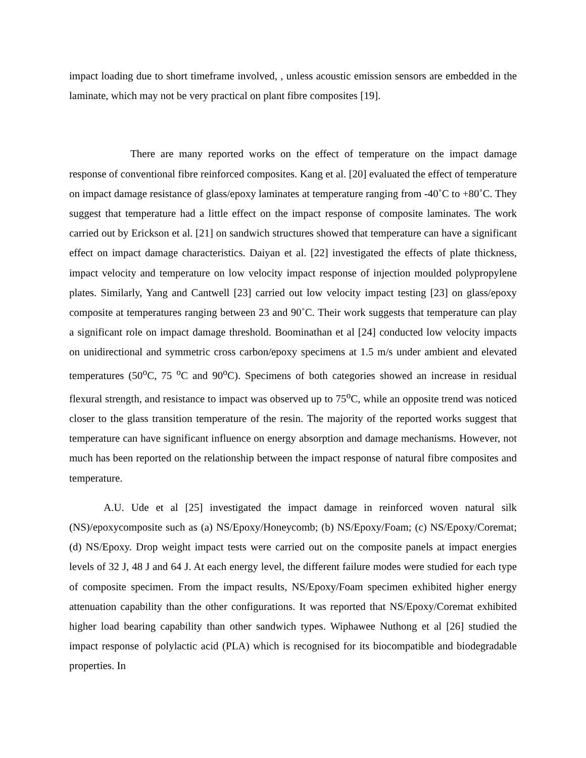impact loading due to short timeframe involved, , unless acoustic emission sensors are embedded in the laminate, which may not be very practical on plant fibre composites [19].
There are many reported works on the effect of temperature on the impact damage response of conventional fibre reinforced composites. Kang et al. [20] evaluated the effect of temperature on impact damage resistance of glass/epoxy laminates at temperature ranging from -40˚C to +80˚C. They suggest that temperature had a little effect on the impact response of composite laminates. The work carried out by Erickson et al. [21] on sandwich structures showed that temperature can have a significant effect on impact damage characteristics. Daiyan et al. [22] investigated the effects of plate thickness, impact velocity and temperature on low velocity impact response of injection moulded polypropylene plates. Similarly, Yang and Cantwell [23] carried out low velocity impact testing [23] on glass/epoxy composite at temperatures ranging between 23 and 90˚C. Their work suggests that temperature can play a significant role on impact damage threshold. Boominathan et al [24] conducted low velocity impacts on unidirectional and symmetric cross carbon/epoxy specimens at 1.5 m/s under ambient and elevated temperatures (50<sup>o</sup>C, 75 <sup>o</sup>C and 90<sup>o</sup>C). Specimens of both categories showed an increase in residual flexural strength, and resistance to impact was observed up to 75<sup>o</sup>C, while an opposite trend was noticed closer to the glass transition temperature of the resin. The majority of the reported works suggest that temperature can have significant influence on energy absorption and damage mechanisms. However, not much has been reported on the relationship between the impact response of natural fibre composites and temperature.
A.U. Ude et al [25] investigated the impact damage in reinforced woven natural silk (NS)/epoxycomposite such as (a) NS/Epoxy/Honeycomb; (b) NS/Epoxy/Foam; (c) NS/Epoxy/Coremat; (d) NS/Epoxy. Drop weight impact tests were carried out on the composite panels at impact energies levels of 32 J, 48 J and 64 J. At each energy level, the different failure modes were studied for each type of composite specimen. From the impact results, NS/Epoxy/Foam specimen exhibited higher energy attenuation capability than the other configurations. It was reported that NS/Epoxy/Coremat exhibited higher load bearing capability than other sandwich types. Wiphawee Nuthong et al [26] studied the impact response of polylactic acid (PLA) which is recognised for its biocompatible and biodegradable properties. In